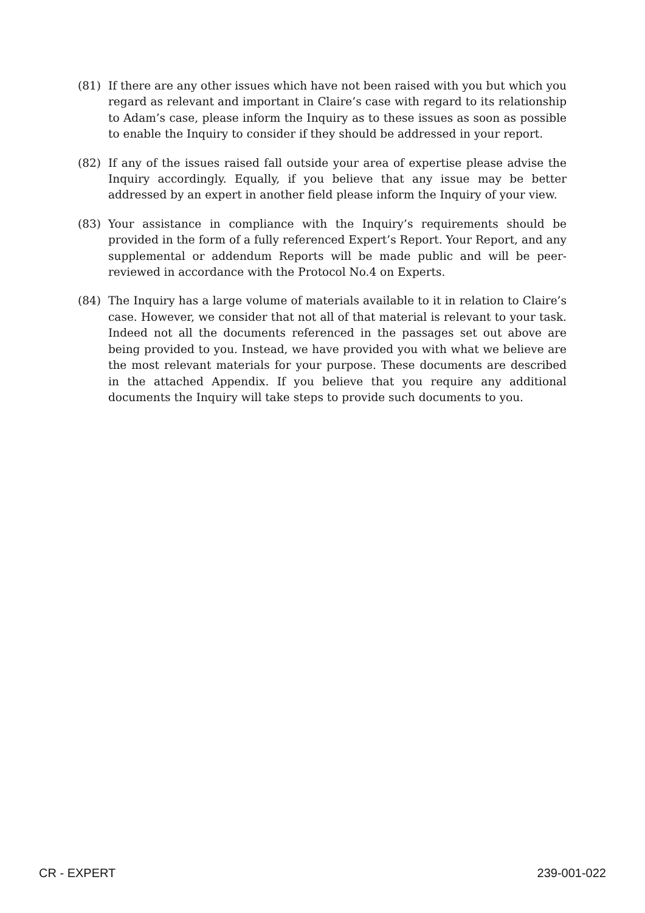(81) If there are any other issues which have not been raised with you but which you regard as relevant and important in Claire’s case with regard to its relationship to Adam’s case, please inform the Inquiry as to these issues as soon as possible to enable the Inquiry to consider if they should be addressed in your report.
(82) If any of the issues raised fall outside your area of expertise please advise the Inquiry accordingly. Equally, if you believe that any issue may be better addressed by an expert in another field please inform the Inquiry of your view.
(83) Your assistance in compliance with the Inquiry’s requirements should be provided in the form of a fully referenced Expert’s Report. Your Report, and any supplemental or addendum Reports will be made public and will be peer-reviewed in accordance with the Protocol No.4 on Experts.
(84) The Inquiry has a large volume of materials available to it in relation to Claire’s case. However, we consider that not all of that material is relevant to your task. Indeed not all the documents referenced in the passages set out above are being provided to you. Instead, we have provided you with what we believe are the most relevant materials for your purpose. These documents are described in the attached Appendix. If you believe that you require any additional documents the Inquiry will take steps to provide such documents to you.
CR - EXPERT 239-001-022